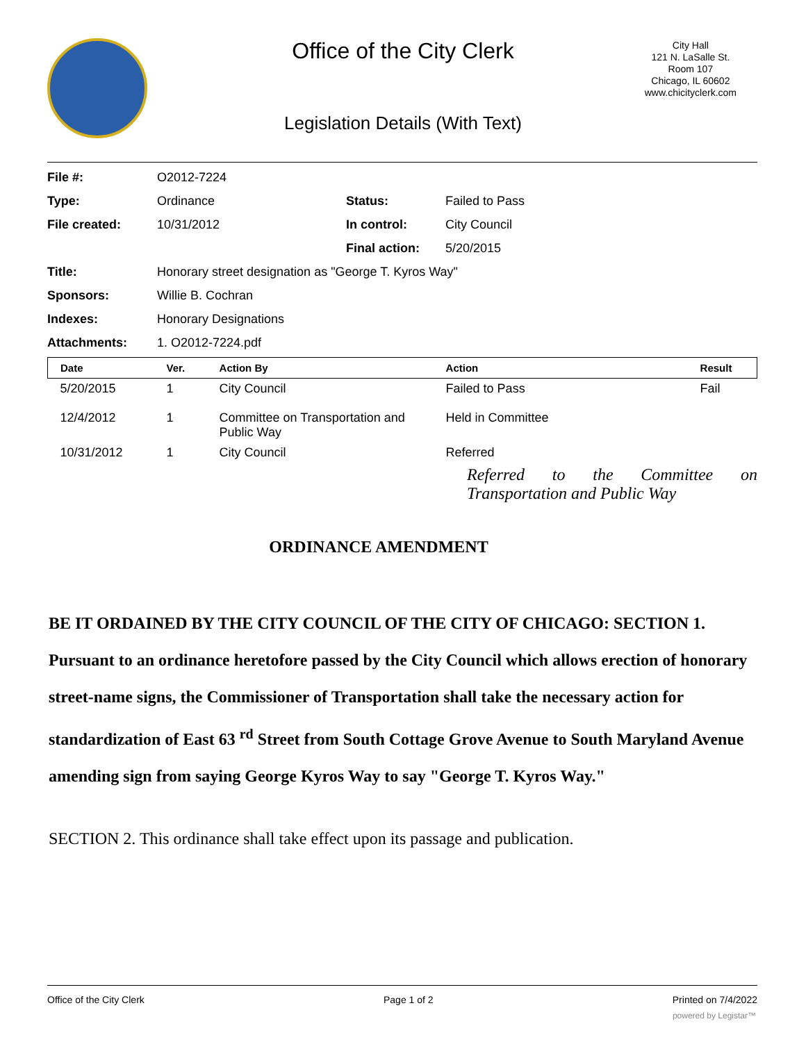Office of the City Clerk
Legislation Details (With Text)
City Hall
121 N. LaSalle St.
Room 107
Chicago, IL 60602
www.chicityclerk.com
| File #: | O2012-7224 | | |
| Type: | Ordinance | Status: | Failed to Pass |
| File created: | 10/31/2012 | In control: | City Council |
| | | Final action: | 5/20/2015 |
| Title: | Honorary street designation as "George T. Kyros Way" | | |
| Sponsors: | Willie B. Cochran | | |
| Indexes: | Honorary Designations | | |
| Attachments: | 1. O2012-7224.pdf | | |
| Date | Ver. | Action By | Action | Result |
| --- | --- | --- | --- | --- |
| 5/20/2015 | 1 | City Council | Failed to Pass | Fail |
| 12/4/2012 | 1 | Committee on Transportation and Public Way | Held in Committee | |
| 10/31/2012 | 1 | City Council | Referred | |
Referred to the Committee on Transportation and Public Way
ORDINANCE AMENDMENT
BE IT ORDAINED BY THE CITY COUNCIL OF THE CITY OF CHICAGO: SECTION 1. Pursuant to an ordinance heretofore passed by the City Council which allows erection of honorary street-name signs, the Commissioner of Transportation shall take the necessary action for standardization of East 63 <sup>rd</sup> Street from South Cottage Grove Avenue to South Maryland Avenue amending sign from saying George Kyros Way to say "George T. Kyros Way."
SECTION 2. This ordinance shall take effect upon its passage and publication.
Office of the City Clerk Page 1 of 2 Printed on 7/4/2022
powered by Legistar™